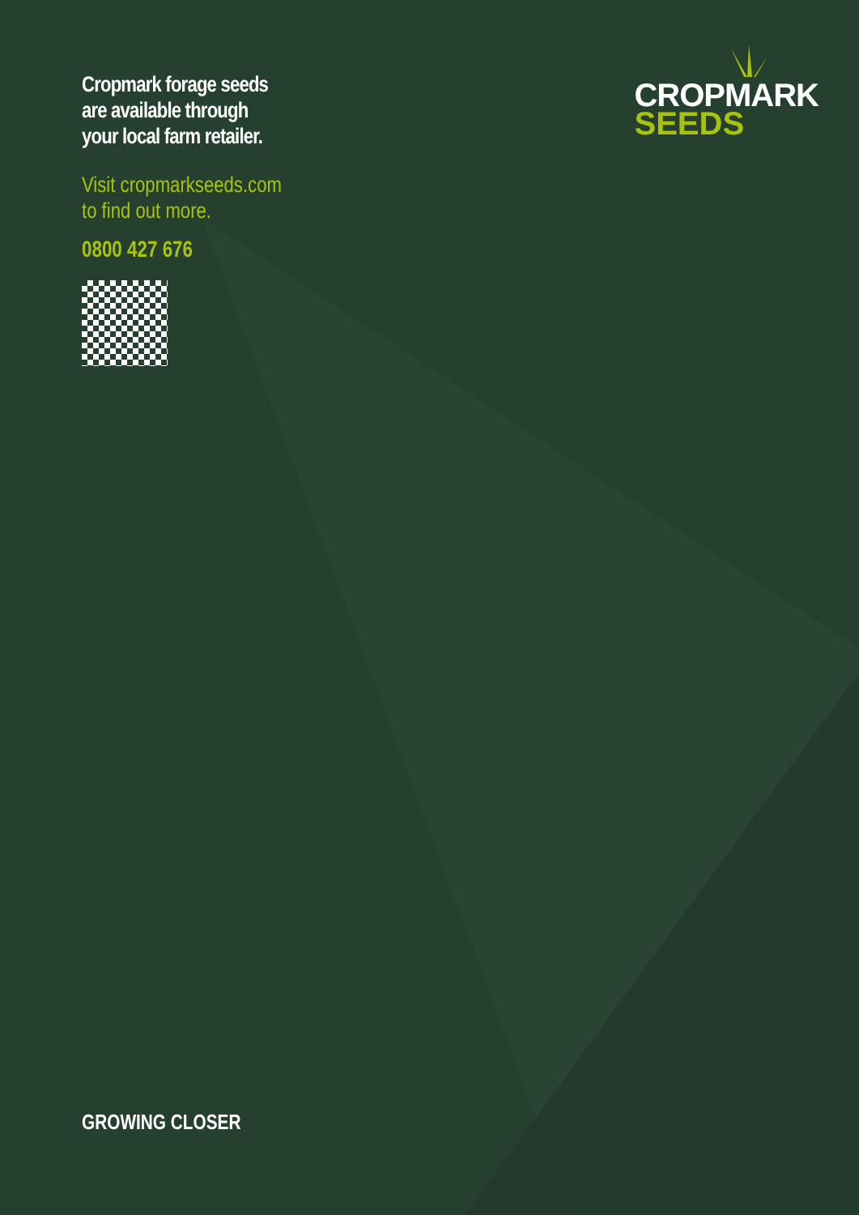Cropmark forage seeds
are available through
your local farm retailer.
Visit cropmarkseeds.com
to find out more.
0800 427 676
CROPMARK
SEEDS
GROWING CLOSER